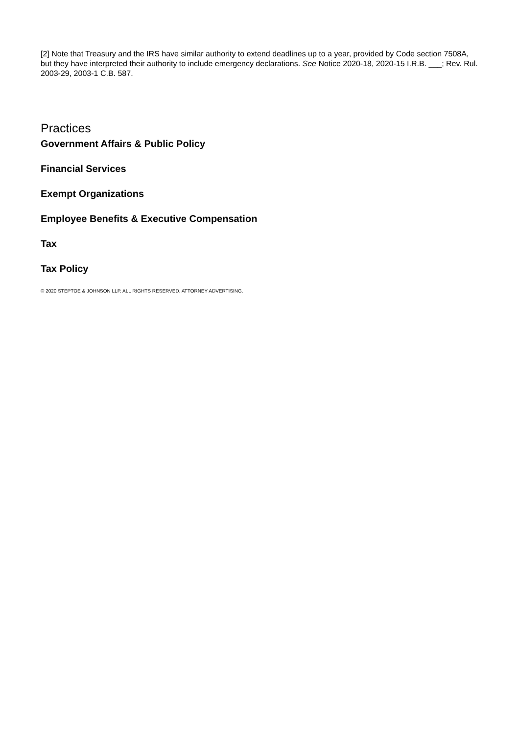[2] Note that Treasury and the IRS have similar authority to extend deadlines up to a year, provided by Code section 7508A, but they have interpreted their authority to include emergency declarations. See Notice 2020-18, 2020-15 I.R.B. ___; Rev. Rul. 2003-29, 2003-1 C.B. 587.
Practices
Government Affairs & Public Policy
Financial Services
Exempt Organizations
Employee Benefits & Executive Compensation
Tax
Tax Policy
© 2020 STEPTOE & JOHNSON LLP. ALL RIGHTS RESERVED. ATTORNEY ADVERTISING.